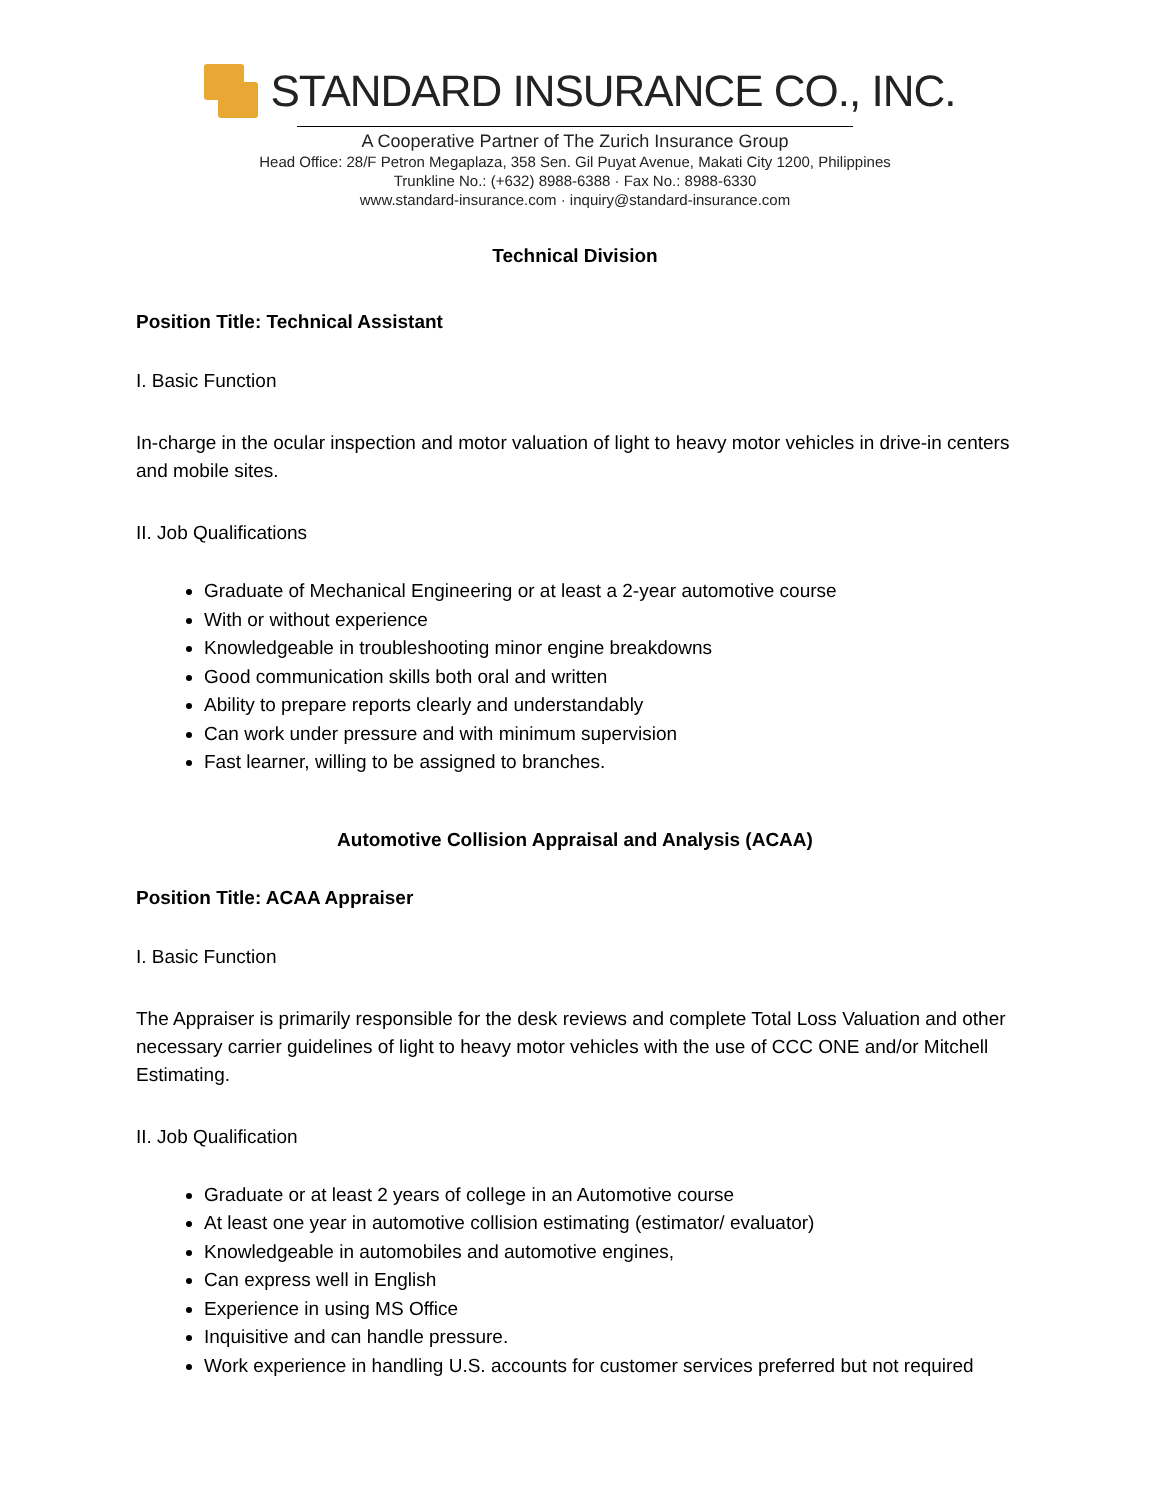STANDARD INSURANCE CO., INC.
A Cooperative Partner of The Zurich Insurance Group
Head Office: 28/F Petron Megaplaza, 358 Sen. Gil Puyat Avenue, Makati City 1200, Philippines
Trunkline No.: (+632) 8988-6388 · Fax No.: 8988-6330
www.standard-insurance.com · inquiry@standard-insurance.com
Technical Division
Position Title: Technical Assistant
I. Basic Function
In-charge in the ocular inspection and motor valuation of light to heavy motor vehicles in drive-in centers and mobile sites.
II. Job Qualifications
Graduate of Mechanical Engineering or at least a 2-year automotive course
With or without experience
Knowledgeable in troubleshooting minor engine breakdowns
Good communication skills both oral and written
Ability to prepare reports clearly and understandably
Can work under pressure and with minimum supervision
Fast learner, willing to be assigned to branches.
Automotive Collision Appraisal and Analysis (ACAA)
Position Title: ACAA Appraiser
I. Basic Function
The Appraiser is primarily responsible for the desk reviews and complete Total Loss Valuation and other necessary carrier guidelines of light to heavy motor vehicles with the use of CCC ONE and/or Mitchell Estimating.
II. Job Qualification
Graduate or at least 2 years of college in an Automotive course
At least one year in automotive collision estimating (estimator/ evaluator)
Knowledgeable in automobiles and automotive engines,
Can express well in English
Experience in using MS Office
Inquisitive and can handle pressure.
Work experience in handling U.S. accounts for customer services preferred but not required